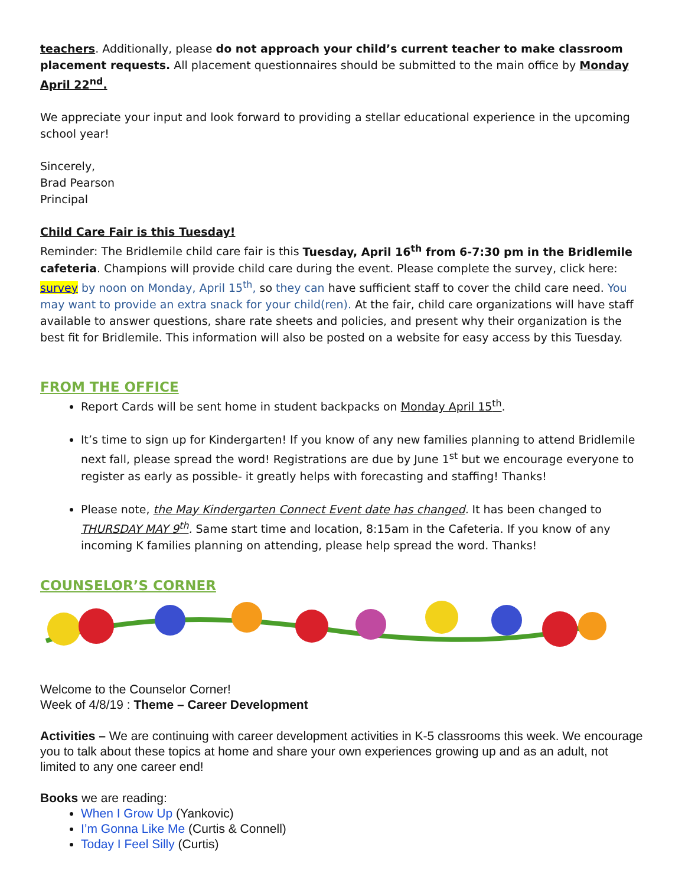teachers. Additionally, please do not approach your child’s current teacher to make classroom placement requests. All placement questionnaires should be submitted to the main office by Monday April 22<sup>nd</sup>.
We appreciate your input and look forward to providing a stellar educational experience in the upcoming school year!
Sincerely,
Brad Pearson
Principal
Child Care Fair is this Tuesday!
Reminder: The Bridlemile child care fair is this Tuesday, April 16<sup>th</sup> from 6-7:30 pm in the Bridlemile cafeteria. Champions will provide child care during the event. Please complete the survey, click here: survey by noon on Monday, April 15<sup>th</sup>, so they can have sufficient staff to cover the child care need. You may want to provide an extra snack for your child(ren). At the fair, child care organizations will have staff available to answer questions, share rate sheets and policies, and present why their organization is the best fit for Bridlemile. This information will also be posted on a website for easy access by this Tuesday.
FROM THE OFFICE
Report Cards will be sent home in student backpacks on Monday April 15<sup>th</sup>.
It’s time to sign up for Kindergarten! If you know of any new families planning to attend Bridlemile next fall, please spread the word! Registrations are due by June 1<sup>st</sup> but we encourage everyone to register as early as possible- it greatly helps with forecasting and staffing! Thanks!
Please note, the May Kindergarten Connect Event date has changed. It has been changed to THURSDAY MAY 9<sup>th</sup>. Same start time and location, 8:15am in the Cafeteria. If you know of any incoming K families planning on attending, please help spread the word. Thanks!
COUNSELOR’S CORNER
Welcome to the Counselor Corner!
Week of 4/8/19 : Theme – Career Development
Activities – We are continuing with career development activities in K-5 classrooms this week. We encourage you to talk about these topics at home and share your own experiences growing up and as an adult, not limited to any one career end!
Books we are reading:
When I Grow Up (Yankovic)
I’m Gonna Like Me (Curtis & Connell)
Today I Feel Silly (Curtis)